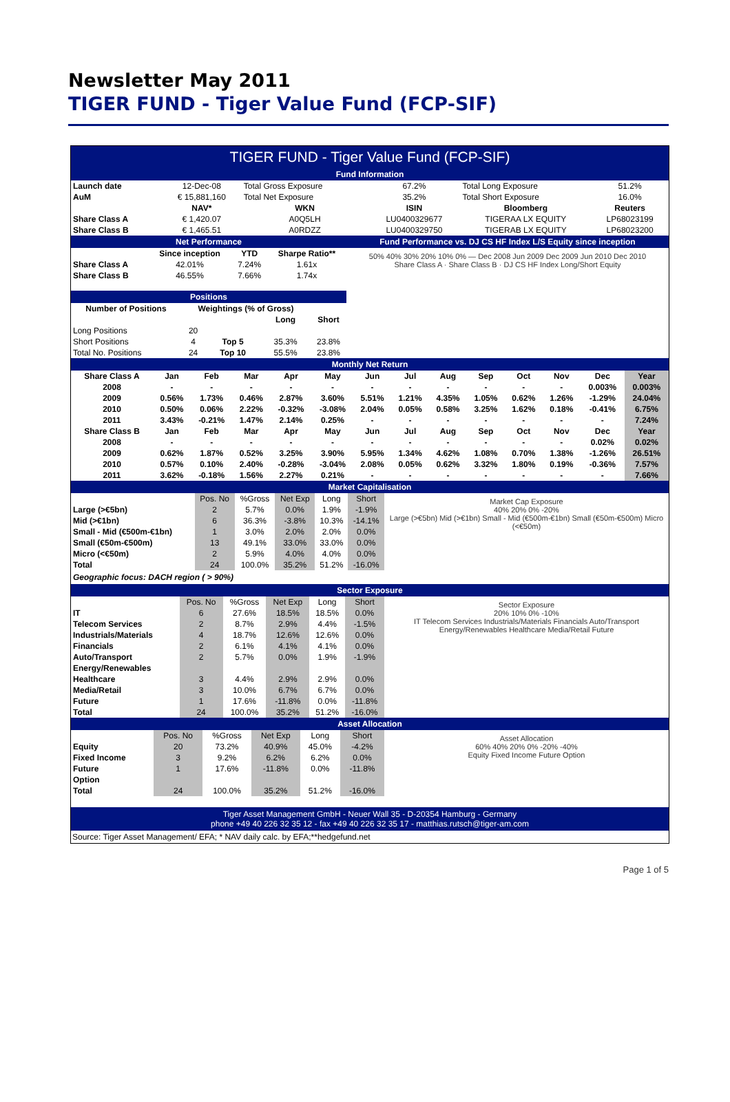Newsletter May 2011
TIGER FUND - Tiger Value Fund (FCP-SIF)
TIGER FUND - Tiger Value Fund (FCP-SIF)
Fund Information
| Launch date | 12-Dec-08 | Total Gross Exposure | 67.2% | Total Long Exposure | 51.2% |
| AuM | € 15,881,160 | Total Net Exposure | 35.2% | Total Short Exposure | 16.0% |
| | NAV* | WKN | ISIN | Bloomberg | Reuters |
| Share Class A | € 1,420.07 | A0Q5LH | LU0400329677 | TIGERAA LX EQUITY | LP68023199 |
| Share Class B | € 1,465.51 | A0RDZZ | LU0400329750 | TIGERAB LX EQUITY | LP68023200 |
Net Performance
| | Since inception | YTD | Sharpe Ratio** |
| --- | --- | --- | --- |
| Share Class A | 42.01% | 7.24% | 1.61x |
| Share Class B | 46.55% | 7.66% | 1.74x |
Positions
| Number of Positions | Weightings (% of Gross) | | | |
| --- | --- | --- | --- | --- |
| | | | Long | Short |
| Long Positions | 20 | | | |
| Short Positions | 4 | Top 5 | 35.3% | 23.8% |
| Total No. Positions | 24 | Top 10 | 55.5% | 23.8% |
Fund Performance vs. DJ CS HF Index L/S Equity since inception
50% 40% 30% 20% 10% 0% — Dec 2008 Jun 2009 Dec 2009 Jun 2010 Dec 2010
Share Class A · Share Class B · DJ CS HF Index Long/Short Equity
Monthly Net Return
| Share Class A | Jan | Feb | Mar | Apr | May | Jun | Jul | Aug | Sep | Oct | Nov | Dec | Year |
| --- | --- | --- | --- | --- | --- | --- | --- | --- | --- | --- | --- | --- | --- |
| 2008 | - | - | - | - | - | - | - | - | - | - | - | 0.003% | 0.003% |
| 2009 | 0.56% | 1.73% | 0.46% | 2.87% | 3.60% | 5.51% | 1.21% | 4.35% | 1.05% | 0.62% | 1.26% | -1.29% | 24.04% |
| 2010 | 0.50% | 0.06% | 2.22% | -0.32% | -3.08% | 2.04% | 0.05% | 0.58% | 3.25% | 1.62% | 0.18% | -0.41% | 6.75% |
| 2011 | 3.43% | -0.21% | 1.47% | 2.14% | 0.25% | - | - | - | - | - | - | - | 7.24% |
| Share Class B | Jan | Feb | Mar | Apr | May | Jun | Jul | Aug | Sep | Oct | Nov | Dec | Year |
| 2008 | - | - | - | - | - | - | - | - | - | - | - | 0.02% | 0.02% |
| 2009 | 0.62% | 1.87% | 0.52% | 3.25% | 3.90% | 5.95% | 1.34% | 4.62% | 1.08% | 0.70% | 1.38% | -1.26% | 26.51% |
| 2010 | 0.57% | 0.10% | 2.40% | -0.28% | -3.04% | 2.08% | 0.05% | 0.62% | 3.32% | 1.80% | 0.19% | -0.36% | 7.57% |
| 2011 | 3.62% | -0.18% | 1.56% | 2.27% | 0.21% | - | - | - | - | - | - | - | 7.66% |
Market Capitalisation
| | Pos. No | %Gross | Net Exp | Long | Short |
| Large (>€5bn) | 2 | 5.7% | 0.0% | 1.9% | -1.9% |
| Mid (>€1bn) | 6 | 36.3% | -3.8% | 10.3% | -14.1% |
| Small - Mid (€500m-€1bn) | 1 | 3.0% | 2.0% | 2.0% | 0.0% |
| Small (€50m-€500m) | 13 | 49.1% | 33.0% | 33.0% | 0.0% |
| Micro (<€50m) | 2 | 5.9% | 4.0% | 4.0% | 0.0% |
| Total | 24 | 100.0% | 35.2% | 51.2% | -16.0% |
Geographic focus: DACH region ( > 90%)
Market Cap Exposure
40% 20% 0% -20%
Large (>€5bn) Mid (>€1bn) Small - Mid (€500m-€1bn) Small (€50m-€500m) Micro (<€50m)
Sector Exposure
| | Pos. No | %Gross | Net Exp | Long | Short |
| IT | 6 | 27.6% | 18.5% | 18.5% | 0.0% |
| Telecom Services | 2 | 8.7% | 2.9% | 4.4% | -1.5% |
| Industrials/Materials | 4 | 18.7% | 12.6% | 12.6% | 0.0% |
| Financials | 2 | 6.1% | 4.1% | 4.1% | 0.0% |
| Auto/Transport | 2 | 5.7% | 0.0% | 1.9% | -1.9% |
| Energy/Renewables | | | | | |
| Healthcare | 3 | 4.4% | 2.9% | 2.9% | 0.0% |
| Media/Retail | 3 | 10.0% | 6.7% | 6.7% | 0.0% |
| Future | 1 | 17.6% | -11.8% | 0.0% | -11.8% |
| Total | 24 | 100.0% | 35.2% | 51.2% | -16.0% |
Sector Exposure
20% 10% 0% -10%
IT Telecom Services Industrials/Materials Financials Auto/Transport Energy/Renewables Healthcare Media/Retail Future
Asset Allocation
| | Pos. No | %Gross | Net Exp | Long | Short |
| Equity | 20 | 73.2% | 40.9% | 45.0% | -4.2% |
| Fixed Income | 3 | 9.2% | 6.2% | 6.2% | 0.0% |
| Future | 1 | 17.6% | -11.8% | 0.0% | -11.8% |
| Option | | | | | |
| Total | 24 | 100.0% | 35.2% | 51.2% | -16.0% |
Asset Allocation
60% 40% 20% 0% -20% -40%
Equity Fixed Income Future Option
Tiger Asset Management GmbH - Neuer Wall 35 - D-20354 Hamburg - Germany
phone +49 40 226 32 35 12 - fax +49 40 226 32 35 17 - matthias.rutsch@tiger-am.com
Source: Tiger Asset Management/ EFA; * NAV daily calc. by EFA;**hedgefund.net
Page 1 of 5